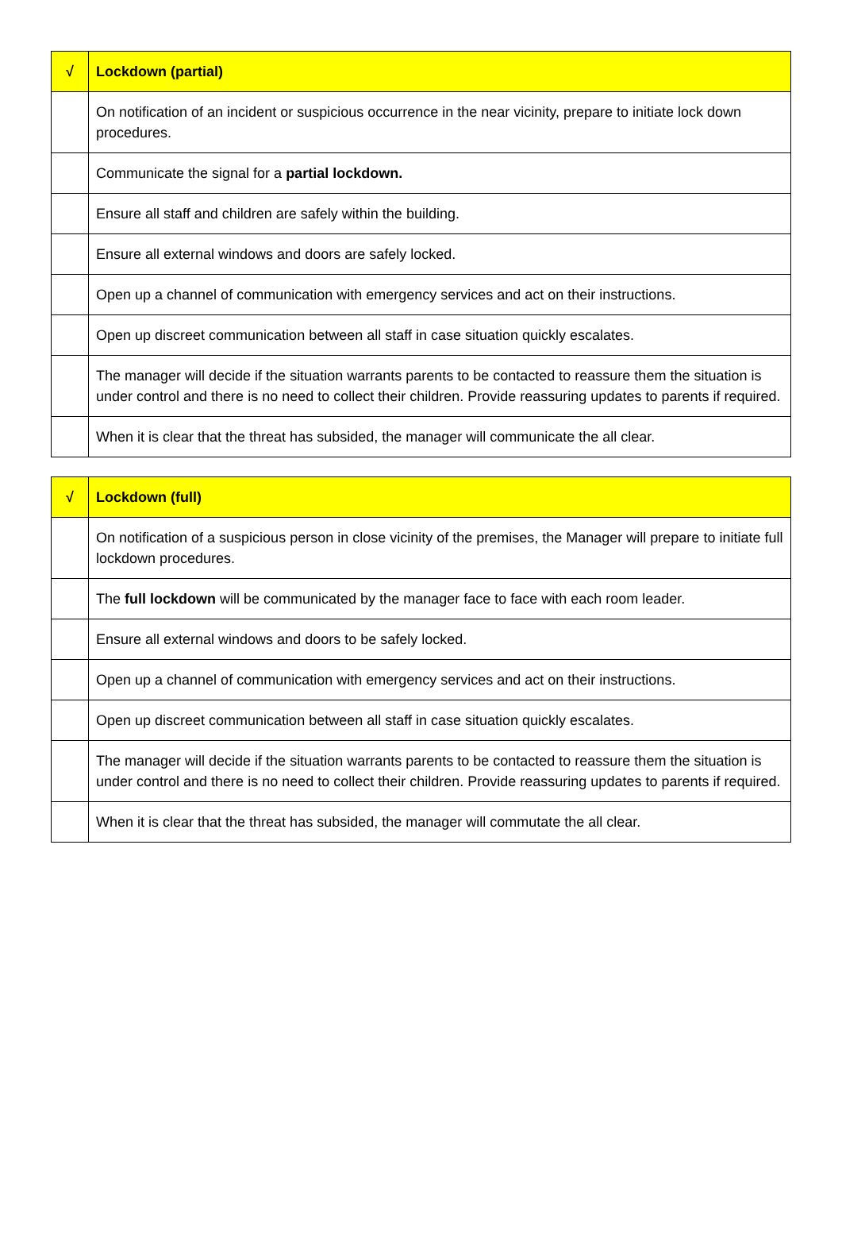| √ | Lockdown (partial) |
| --- | --- |
| | On notification of an incident or suspicious occurrence in the near vicinity, prepare to initiate lock down procedures. |
| | Communicate the signal for a partial lockdown. |
| | Ensure all staff and children are safely within the building. |
| | Ensure all external windows and doors are safely locked. |
| | Open up a channel of communication with emergency services and act on their instructions. |
| | Open up discreet communication between all staff in case situation quickly escalates. |
| | The manager will decide if the situation warrants parents to be contacted to reassure them the situation is under control and there is no need to collect their children. Provide reassuring updates to parents if required. |
| | When it is clear that the threat has subsided, the manager will communicate the all clear. |
| √ | Lockdown (full) |
| --- | --- |
| | On notification of a suspicious person in close vicinity of the premises, the Manager will prepare to initiate full lockdown procedures. |
| | The full lockdown will be communicated by the manager face to face with each room leader. |
| | Ensure all external windows and doors to be safely locked. |
| | Open up a channel of communication with emergency services and act on their instructions. |
| | Open up discreet communication between all staff in case situation quickly escalates. |
| | The manager will decide if the situation warrants parents to be contacted to reassure them the situation is under control and there is no need to collect their children. Provide reassuring updates to parents if required. |
| | When it is clear that the threat has subsided, the manager will commutate the all clear. |